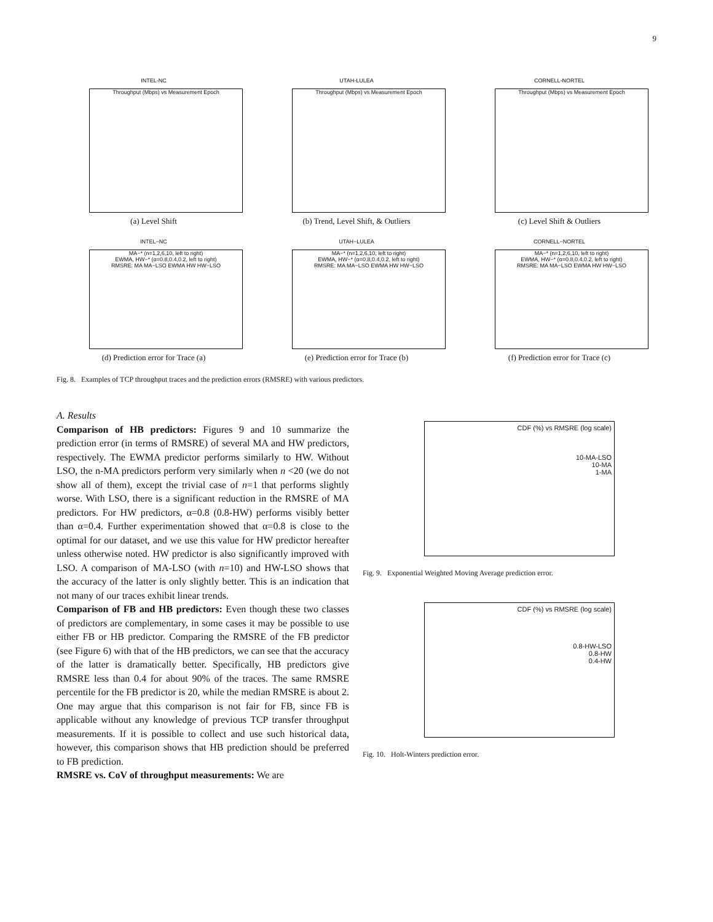9
INTEL-NC
Throughput (Mbps) vs Measurement Epoch
(a) Level Shift
UTAH-LULEA
Throughput (Mbps) vs Measurement Epoch
(b) Trend, Level Shift, & Outliers
CORNELL-NORTEL
Throughput (Mbps) vs Measurement Epoch
(c) Level Shift & Outliers
INTEL−NC
MA−* (n=1,2,6,10, left to right)
EWMA, HW−* (α=0.8,0.4,0.2, left to right)
RMSRE: MA MA−LSO EWMA HW HW−LSO
(d) Prediction error for Trace (a)
UTAH−LULEA
MA−* (n=1,2,6,10, left to right)
EWMA, HW−* (α=0.8,0.4,0.2, left to right)
RMSRE: MA MA−LSO EWMA HW HW−LSO
(e) Prediction error for Trace (b)
CORNELL−NORTEL
MA−* (n=1,2,6,10, left to right)
EWMA, HW−* (α=0.8,0.4,0.2, left to right)
RMSRE: MA MA−LSO EWMA HW HW−LSO
(f) Prediction error for Trace (c)
Fig. 8. Examples of TCP throughput traces and the prediction errors (RMSRE) with various predictors.
A. Results
Comparison of HB predictors: Figures 9 and 10 summarize the prediction error (in terms of RMSRE) of several MA and HW predictors, respectively. The EWMA predictor performs similarly to HW. Without LSO, the n-MA predictors perform very similarly when n <20 (we do not show all of them), except the trivial case of n=1 that performs slightly worse. With LSO, there is a significant reduction in the RMSRE of MA predictors. For HW predictors, α=0.8 (0.8-HW) performs visibly better than α=0.4. Further experimentation showed that α=0.8 is close to the optimal for our dataset, and we use this value for HW predictor hereafter unless otherwise noted. HW predictor is also significantly improved with LSO. A comparison of MA-LSO (with n=10) and HW-LSO shows that the accuracy of the latter is only slightly better. This is an indication that not many of our traces exhibit linear trends.
Comparison of FB and HB predictors: Even though these two classes of predictors are complementary, in some cases it may be possible to use either FB or HB predictor. Comparing the RMSRE of the FB predictor (see Figure 6) with that of the HB predictors, we can see that the accuracy of the latter is dramatically better. Specifically, HB predictors give RMSRE less than 0.4 for about 90% of the traces. The same RMSRE percentile for the FB predictor is 20, while the median RMSRE is about 2. One may argue that this comparison is not fair for FB, since FB is applicable without any knowledge of previous TCP transfer throughput measurements. If it is possible to collect and use such historical data, however, this comparison shows that HB prediction should be preferred to FB prediction.
RMSRE vs. CoV of throughput measurements: We are
CDF (%) vs RMSRE (log scale)
10-MA-LSO
10-MA
1-MA
Fig. 9. Exponential Weighted Moving Average prediction error.
CDF (%) vs RMSRE (log scale)
0.8-HW-LSO
0.8-HW
0.4-HW
Fig. 10. Holt-Winters prediction error.